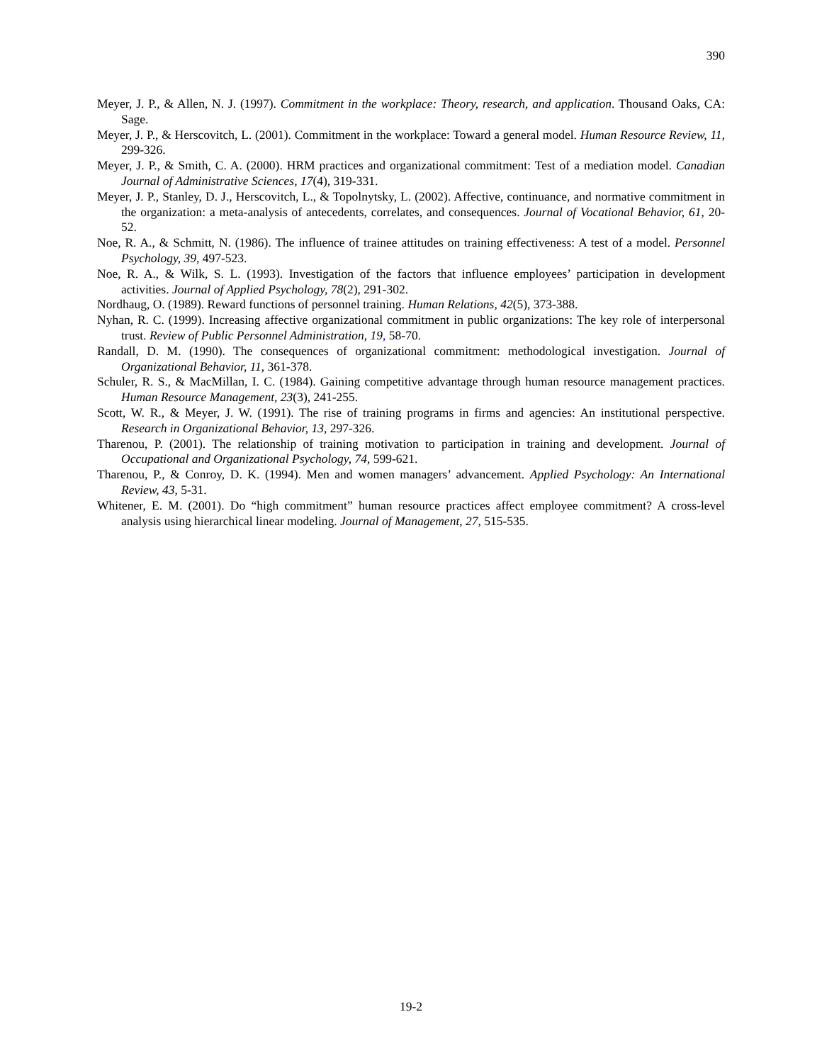390
Meyer, J. P., & Allen, N. J. (1997). Commitment in the workplace: Theory, research, and application. Thousand Oaks, CA: Sage.
Meyer, J. P., & Herscovitch, L. (2001). Commitment in the workplace: Toward a general model. Human Resource Review, 11, 299-326.
Meyer, J. P., & Smith, C. A. (2000). HRM practices and organizational commitment: Test of a mediation model. Canadian Journal of Administrative Sciences, 17(4), 319-331.
Meyer, J. P., Stanley, D. J., Herscovitch, L., & Topolnytsky, L. (2002). Affective, continuance, and normative commitment in the organization: a meta-analysis of antecedents, correlates, and consequences. Journal of Vocational Behavior, 61, 20-52.
Noe, R. A., & Schmitt, N. (1986). The influence of trainee attitudes on training effectiveness: A test of a model. Personnel Psychology, 39, 497-523.
Noe, R. A., & Wilk, S. L. (1993). Investigation of the factors that influence employees’ participation in development activities. Journal of Applied Psychology, 78(2), 291-302.
Nordhaug, O. (1989). Reward functions of personnel training. Human Relations, 42(5), 373-388.
Nyhan, R. C. (1999). Increasing affective organizational commitment in public organizations: The key role of interpersonal trust. Review of Public Personnel Administration, 19, 58-70.
Randall, D. M. (1990). The consequences of organizational commitment: methodological investigation. Journal of Organizational Behavior, 11, 361-378.
Schuler, R. S., & MacMillan, I. C. (1984). Gaining competitive advantage through human resource management practices. Human Resource Management, 23(3), 241-255.
Scott, W. R., & Meyer, J. W. (1991). The rise of training programs in firms and agencies: An institutional perspective. Research in Organizational Behavior, 13, 297-326.
Tharenou, P. (2001). The relationship of training motivation to participation in training and development. Journal of Occupational and Organizational Psychology, 74, 599-621.
Tharenou, P., & Conroy, D. K. (1994). Men and women managers’ advancement. Applied Psychology: An International Review, 43, 5-31.
Whitener, E. M. (2001). Do “high commitment” human resource practices affect employee commitment? A cross-level analysis using hierarchical linear modeling. Journal of Management, 27, 515-535.
19-2